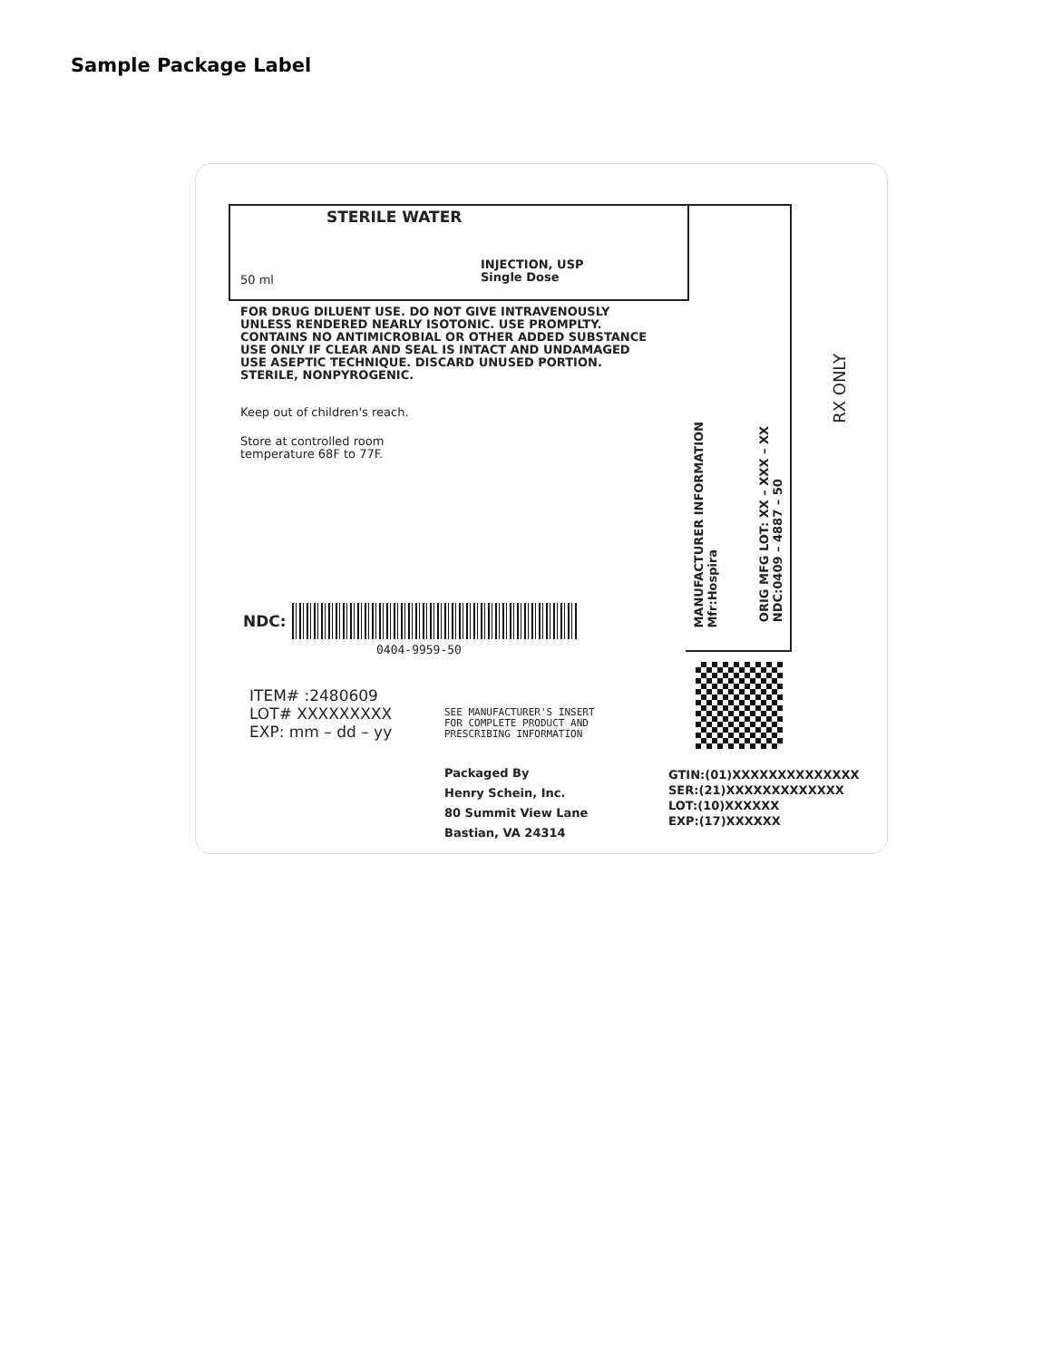Sample Package Label
STERILE WATER
50 ml
INJECTION, USP
Single Dose
FOR DRUG DILUENT USE. DO NOT GIVE INTRAVENOUSLY
UNLESS RENDERED NEARLY ISOTONIC. USE PROMPLTY.
CONTAINS NO ANTIMICROBIAL OR OTHER ADDED SUBSTANCE
USE ONLY IF CLEAR AND SEAL IS INTACT AND UNDAMAGED
USE ASEPTIC TECHNIQUE. DISCARD UNUSED PORTION.
STERILE, NONPYROGENIC.
Keep out of children's reach.
Store at controlled room
temperature 68F to 77F.
MANUFACTURER INFORMATION
Mfr:Hospira
ORIG MFG LOT: XX – XXX – XX
NDC:0409 – 4887 – 50
RX ONLY
NDC:
0404-9959-50
ITEM# :2480609
LOT# XXXXXXXXX
EXP: mm – dd – yy
SEE MANUFACTURER'S INSERT
FOR COMPLETE PRODUCT AND
PRESCRIBING INFORMATION
Packaged By
Henry Schein, Inc.
80 Summit View Lane
Bastian, VA 24314
GTIN:(01)XXXXXXXXXXXXXX
SER:(21)XXXXXXXXXXXXX
LOT:(10)XXXXXX
EXP:(17)XXXXXX